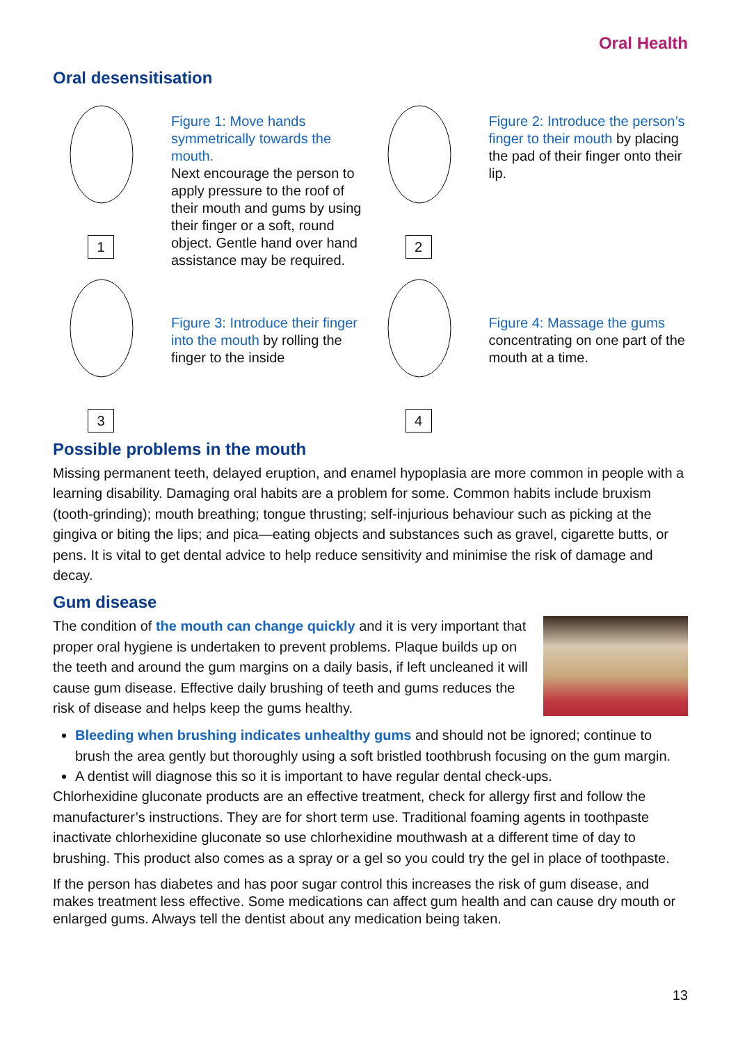Oral Health
Oral desensitisation
1
Figure 1: Move hands symmetrically towards the mouth.
Next encourage the person to apply pressure to the roof of their mouth and gums by using their finger or a soft, round object. Gentle hand over hand assistance may be required.
2
Figure 2: Introduce the person’s finger to their mouth by placing the pad of their finger onto their lip.
3
Figure 3: Introduce their finger into the mouth by rolling the finger to the inside
4
Figure 4: Massage the gums concentrating on one part of the mouth at a time.
Possible problems in the mouth
Missing permanent teeth, delayed eruption, and enamel hypoplasia are more common in people with a learning disability. Damaging oral habits are a problem for some. Common habits include bruxism (tooth-grinding); mouth breathing; tongue thrusting; self-injurious behaviour such as picking at the gingiva or biting the lips; and pica—eating objects and substances such as gravel, cigarette butts, or pens. It is vital to get dental advice to help reduce sensitivity and minimise the risk of damage and decay.
Gum disease
The condition of the mouth can change quickly and it is very important that proper oral hygiene is undertaken to prevent problems. Plaque builds up on the teeth and around the gum margins on a daily basis, if left uncleaned it will cause gum disease. Effective daily brushing of teeth and gums reduces the risk of disease and helps keep the gums healthy.
Bleeding when brushing indicates unhealthy gums and should not be ignored; continue to brush the area gently but thoroughly using a soft bristled toothbrush focusing on the gum margin.
A dentist will diagnose this so it is important to have regular dental check-ups.
Chlorhexidine gluconate products are an effective treatment, check for allergy first and follow the manufacturer’s instructions. They are for short term use. Traditional foaming agents in toothpaste inactivate chlorhexidine gluconate so use chlorhexidine mouthwash at a different time of day to brushing. This product also comes as a spray or a gel so you could try the gel in place of toothpaste.
If the person has diabetes and has poor sugar control this increases the risk of gum disease, and makes treatment less effective. Some medications can affect gum health and can cause dry mouth or enlarged gums. Always tell the dentist about any medication being taken.
13